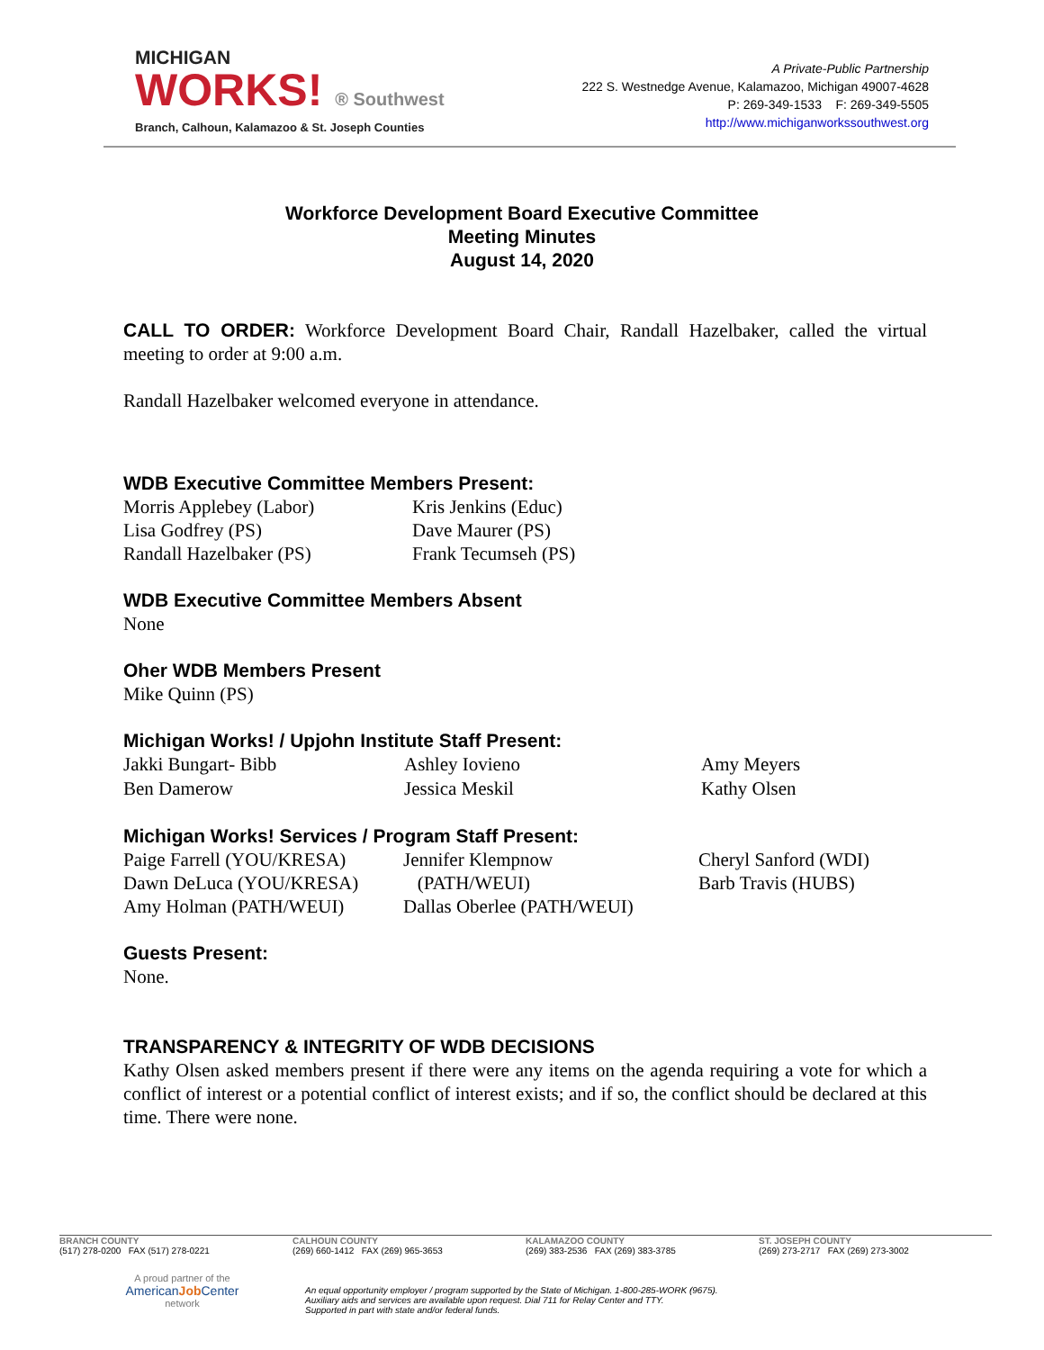MICHIGAN
WORKS! ® Southwest
Branch, Calhoun, Kalamazoo & St. Joseph Counties
A Private-Public Partnership
222 S. Westnedge Avenue, Kalamazoo, Michigan 49007-4628
P: 269-349-1533 F: 269-349-5505
http://www.michiganworkssouthwest.org
Workforce Development Board Executive Committee
Meeting Minutes
August 14, 2020
CALL TO ORDER: Workforce Development Board Chair, Randall Hazelbaker, called the virtual meeting to order at 9:00 a.m.
Randall Hazelbaker welcomed everyone in attendance.
WDB Executive Committee Members Present:
Morris Applebey (Labor) Kris Jenkins (Educ) Lisa Godfrey (PS) Dave Maurer (PS) Randall Hazelbaker (PS) Frank Tecumseh (PS)
WDB Executive Committee Members Absent
None
Oher WDB Members Present
Mike Quinn (PS)
Michigan Works! / Upjohn Institute Staff Present:
Jakki Bungart- Bibb Ashley Iovieno Amy Meyers Ben Damerow Jessica Meskil Kathy Olsen
Michigan Works! Services / Program Staff Present:
Paige Farrell (YOU/KRESA) Jennifer Klempnow Cheryl Sanford (WDI) Dawn DeLuca (YOU/KRESA) (PATH/WEUI) Barb Travis (HUBS) Amy Holman (PATH/WEUI) Dallas Oberlee (PATH/WEUI)
Guests Present:
None.
TRANSPARENCY & INTEGRITY OF WDB DECISIONS
Kathy Olsen asked members present if there were any items on the agenda requiring a vote for which a conflict of interest or a potential conflict of interest exists; and if so, the conflict should be declared at this time. There were none.
BRANCH COUNTY
(517) 278-0200 FAX (517) 278-0221
CALHOUN COUNTY
(269) 660-1412 FAX (269) 965-3653
KALAMAZOO COUNTY
(269) 383-2536 FAX (269) 383-3785
ST. JOSEPH COUNTY
(269) 273-2717 FAX (269) 273-3002
A proud partner of the
AmericanJob Center
network
An equal opportunity employer / program supported by the State of Michigan. 1-800-285-WORK (9675).
Auxiliary aids and services are available upon request. Dial 711 for Relay Center and TTY.
Supported in part with state and/or federal funds.